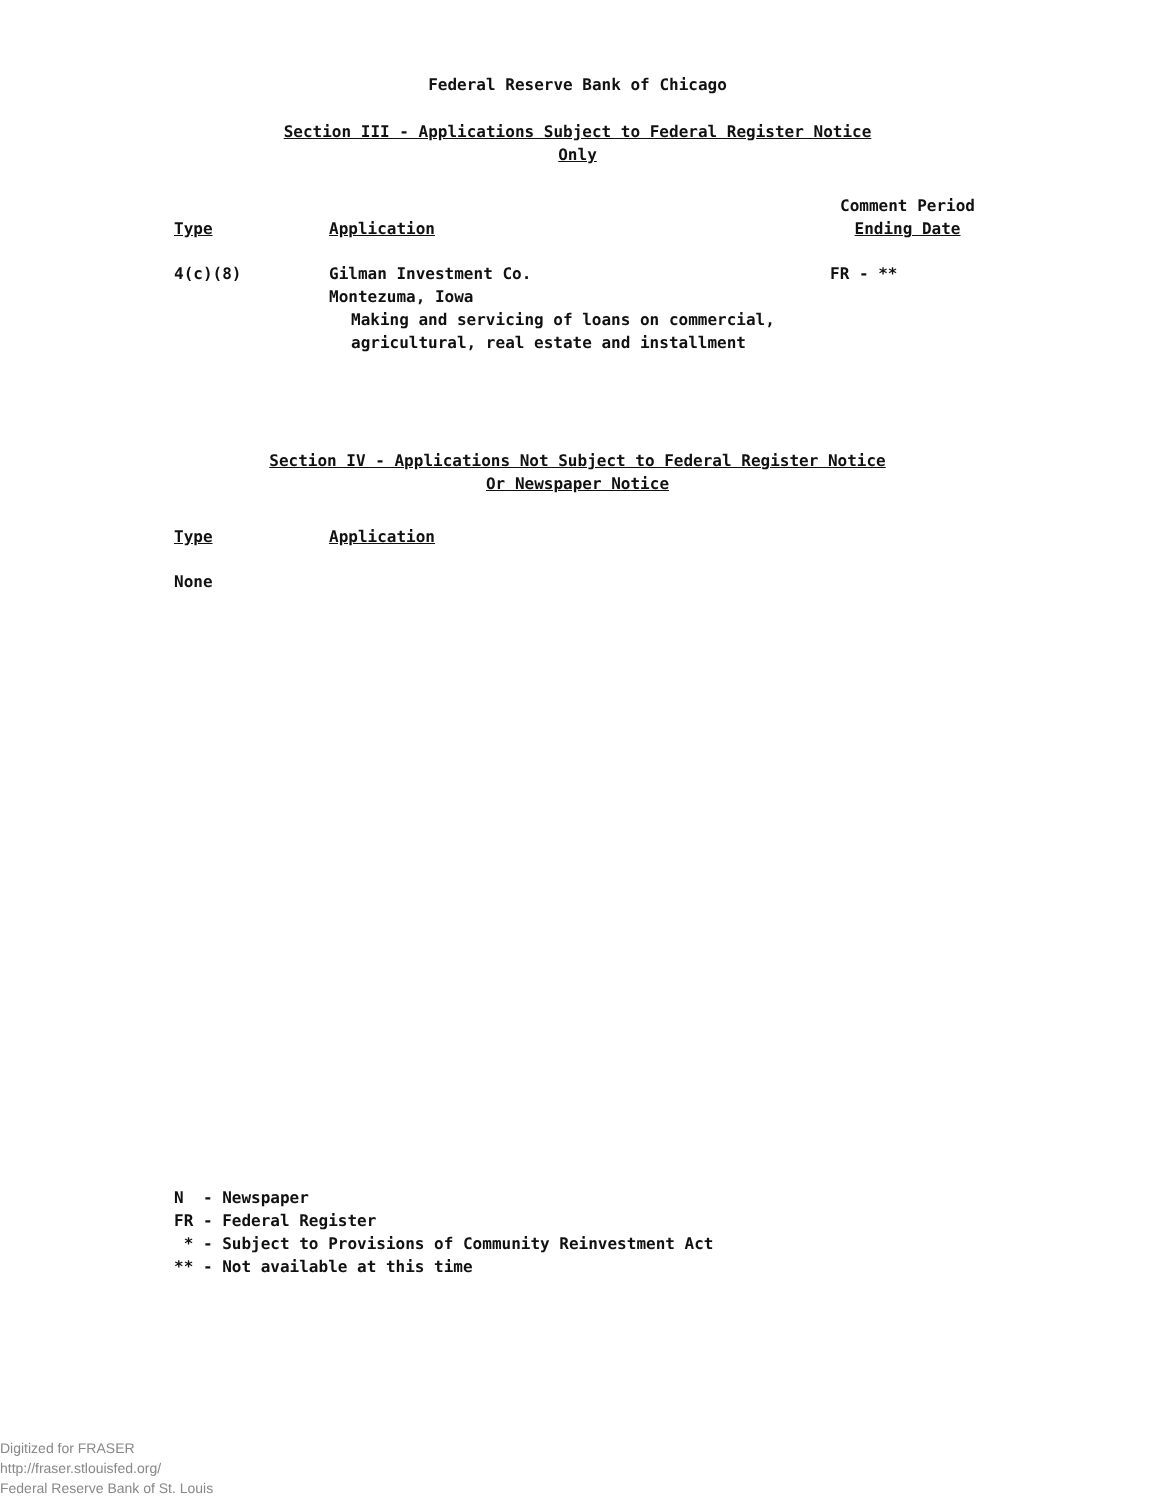Federal Reserve Bank of Chicago
Section III - Applications Subject to Federal Register Notice
Only
| Type | Application | Comment Period Ending Date |
| --- | --- | --- |
| 4(c)(8) | Gilman Investment Co. Montezuma, Iowa Making and servicing of loans on commercial, agricultural, real estate and installment | FR - ** |
Section IV - Applications Not Subject to Federal Register Notice
Or Newspaper Notice
| Type | Application |
| --- | --- |
| None | |
N - Newspaper FR - Federal Register * - Subject to Provisions of Community Reinvestment Act ** - Not available at this time
Digitized for FRASER
http://fraser.stlouisfed.org/
Federal Reserve Bank of St. Louis